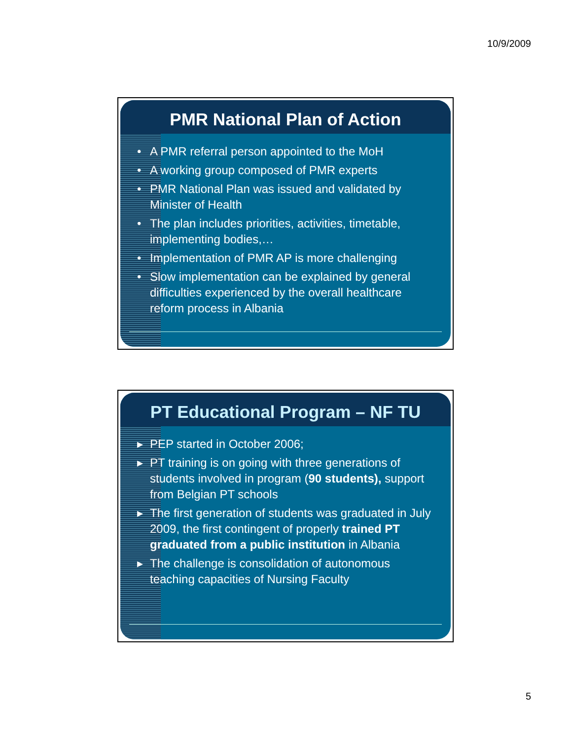10/9/2009
PMR National Plan of Action
• A PMR referral person appointed to the MoH
• A working group composed of PMR experts
• PMR National Plan was issued and validated by Minister of Health
• The plan includes priorities, activities, timetable, implementing bodies,…
• Implementation of PMR AP is more challenging
• Slow implementation can be explained by general difficulties experienced by the overall healthcare reform process in Albania
PT Educational Program – NF TU
▸ PEP started in October 2006;
▸ PT training is on going with three generations of students involved in program (90 students), support from Belgian PT schools
▸ The first generation of students was graduated in July 2009, the first contingent of properly trained PT graduated from a public institution in Albania
▸ The challenge is consolidation of autonomous teaching capacities of Nursing Faculty
5